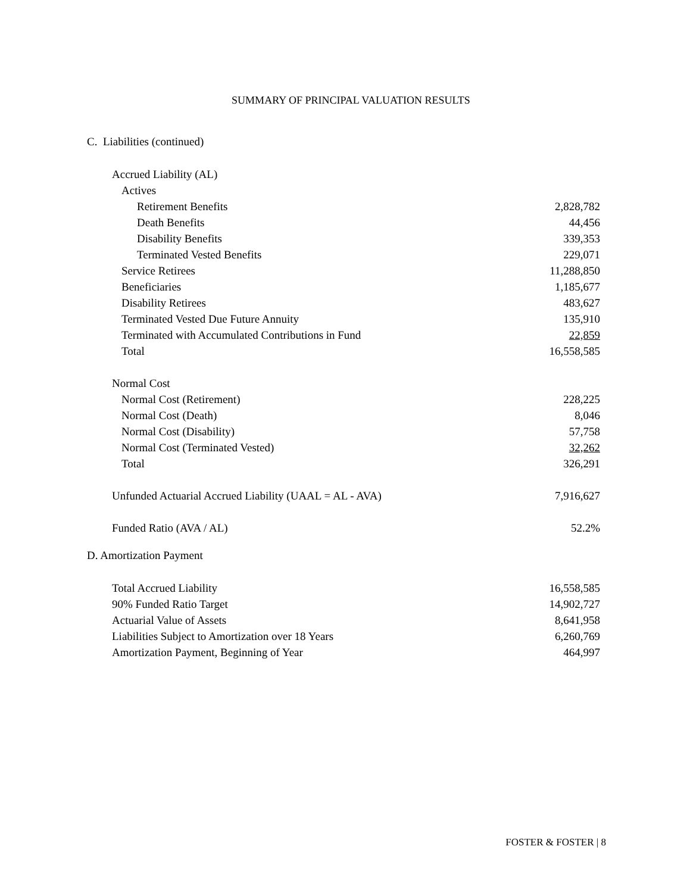SUMMARY OF PRINCIPAL VALUATION RESULTS
C. Liabilities (continued)
| Accrued Liability (AL) | |
| Actives | |
| Retirement Benefits | 2,828,782 |
| Death Benefits | 44,456 |
| Disability Benefits | 339,353 |
| Terminated Vested Benefits | 229,071 |
| Service Retirees | 11,288,850 |
| Beneficiaries | 1,185,677 |
| Disability Retirees | 483,627 |
| Terminated Vested Due Future Annuity | 135,910 |
| Terminated with Accumulated Contributions in Fund | 22,859 |
| Total | 16,558,585 |
| Normal Cost | |
| Normal Cost (Retirement) | 228,225 |
| Normal Cost (Death) | 8,046 |
| Normal Cost (Disability) | 57,758 |
| Normal Cost (Terminated Vested) | 32,262 |
| Total | 326,291 |
| Unfunded Actuarial Accrued Liability (UAAL = AL - AVA) | 7,916,627 |
| Funded Ratio (AVA / AL) | 52.2% |
D. Amortization Payment
| Total Accrued Liability | 16,558,585 |
| 90% Funded Ratio Target | 14,902,727 |
| Actuarial Value of Assets | 8,641,958 |
| Liabilities Subject to Amortization over 18 Years | 6,260,769 |
| Amortization Payment, Beginning of Year | 464,997 |
FOSTER & FOSTER | 8